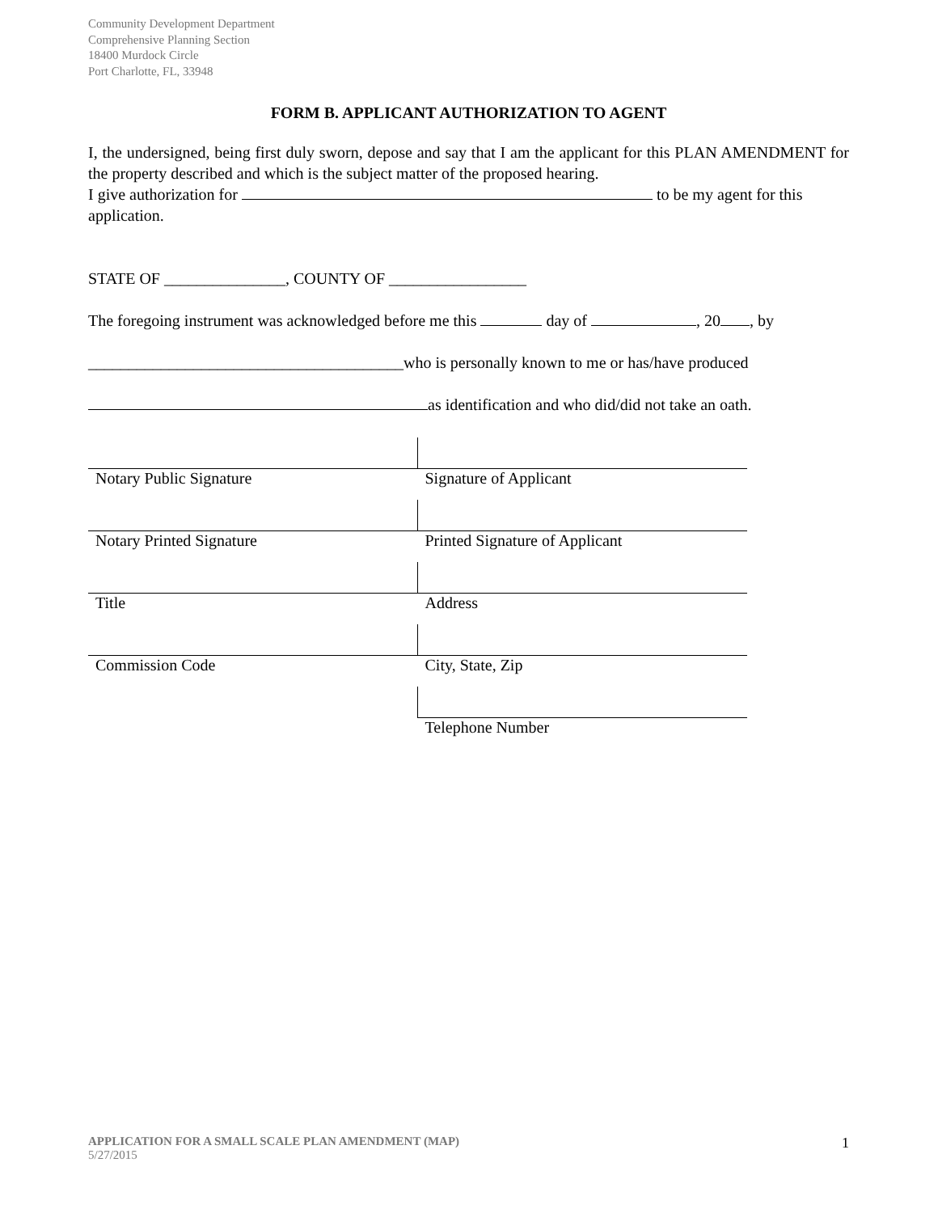Community Development Department
Comprehensive Planning Section
18400 Murdock Circle
Port Charlotte, FL, 33948
FORM B. APPLICANT AUTHORIZATION TO AGENT
I, the undersigned, being first duly sworn, depose and say that I am the applicant for this PLAN AMENDMENT for the property described and which is the subject matter of the proposed hearing.
I give authorization for to be my agent for this application.
STATE OF _______________, COUNTY OF _________________
The foregoing instrument was acknowledged before me this day of , 20 , by
_______________________________________who is personally known to me or has/have produced
as identification and who did/did not take an oath.
| Notary Public Signature | Signature of Applicant |
| Notary Printed Signature | Printed Signature of Applicant |
| Title | Address |
| Commission Code | City, State, Zip |
| | Telephone Number |
APPLICATION FOR A SMALL SCALE PLAN AMENDMENT (MAP)
5/27/2015
1